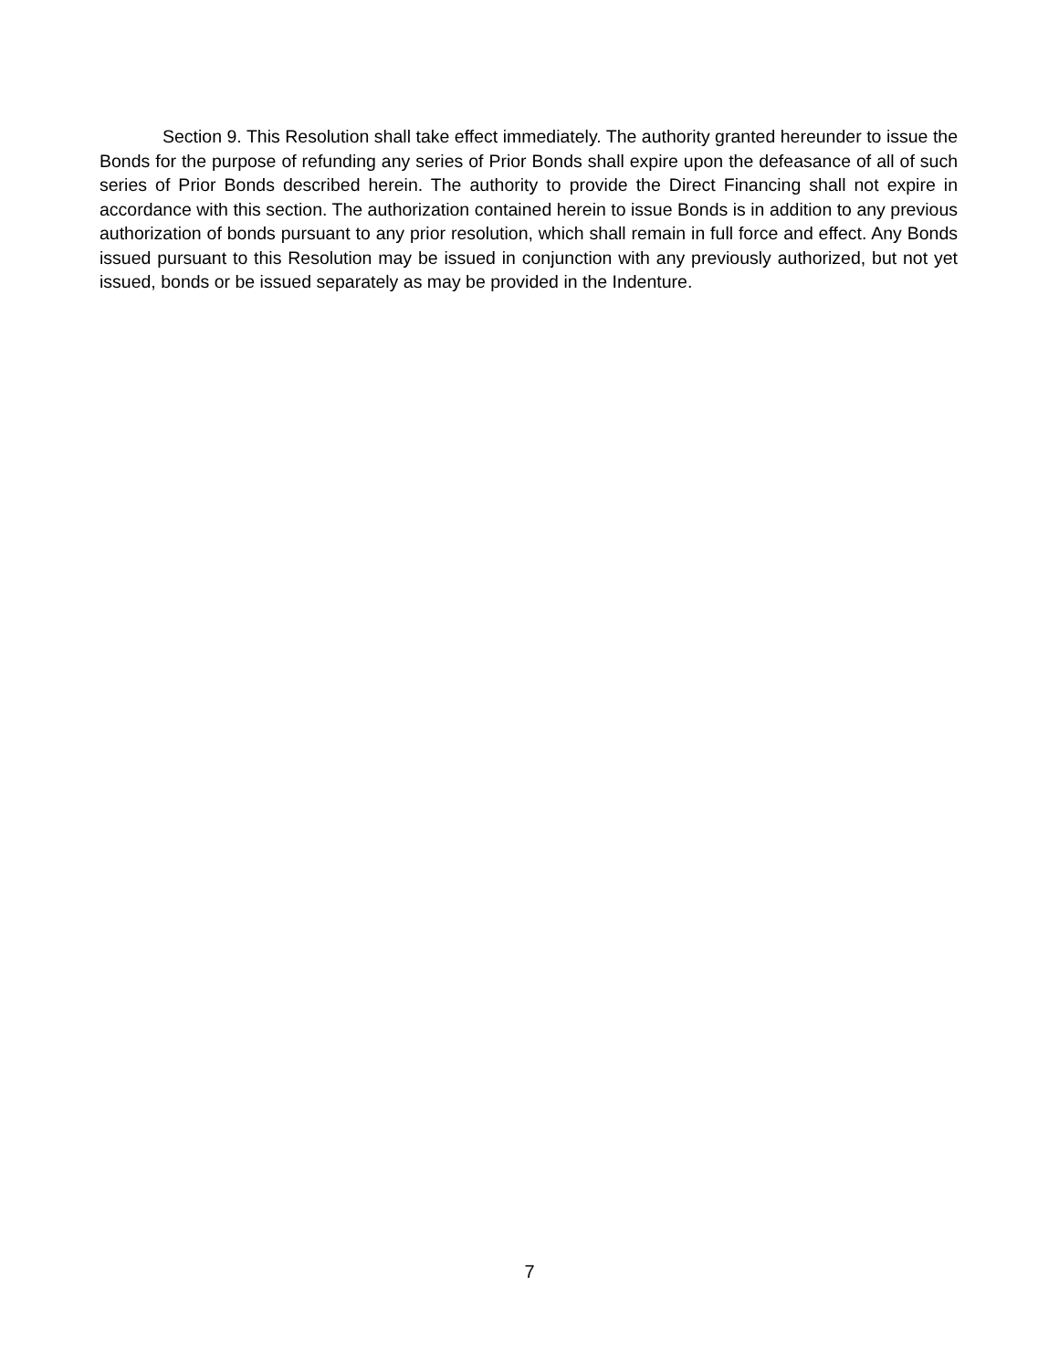Section 9. This Resolution shall take effect immediately. The authority granted hereunder to issue the Bonds for the purpose of refunding any series of Prior Bonds shall expire upon the defeasance of all of such series of Prior Bonds described herein. The authority to provide the Direct Financing shall not expire in accordance with this section. The authorization contained herein to issue Bonds is in addition to any previous authorization of bonds pursuant to any prior resolution, which shall remain in full force and effect. Any Bonds issued pursuant to this Resolution may be issued in conjunction with any previously authorized, but not yet issued, bonds or be issued separately as may be provided in the Indenture.
7